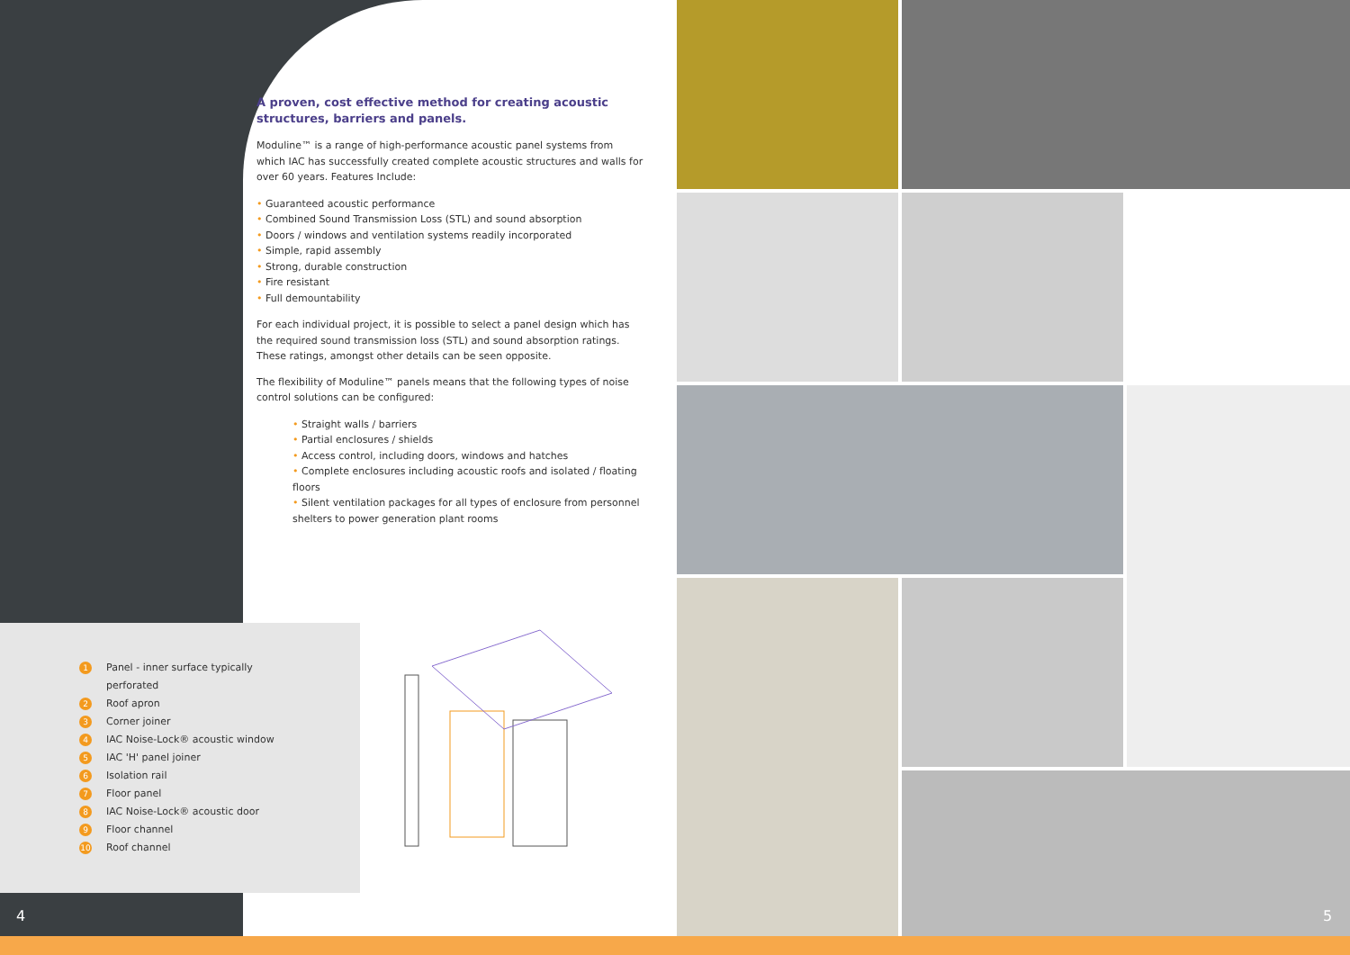A proven, cost effective method for creating acoustic structures, barriers and panels.
Moduline™ is a range of high-performance acoustic panel systems from which IAC has successfully created complete acoustic structures and walls for over 60 years. Features Include:
• Guaranteed acoustic performance
• Combined Sound Transmission Loss (STL) and sound absorption
• Doors / windows and ventilation systems readily incorporated
• Simple, rapid assembly
• Strong, durable construction
• Fire resistant
• Full demountability
For each individual project, it is possible to select a panel design which has the required sound transmission loss (STL) and sound absorption ratings. These ratings, amongst other details can be seen opposite.
The flexibility of Moduline™ panels means that the following types of noise control solutions can be configured:
• Straight walls / barriers
• Partial enclosures / shields
• Access control, including doors, windows and hatches
• Complete enclosures including acoustic roofs and isolated / floating floors
• Silent ventilation packages for all types of enclosure from personnel shelters to power generation plant rooms
1 Panel - inner surface typically
perforated
2 Roof apron
3 Corner joiner
4 IAC Noise-Lock® acoustic window
5 IAC 'H' panel joiner
6 Isolation rail
7 Floor panel
8 IAC Noise-Lock® acoustic door
9 Floor channel
10 Roof channel
4 5